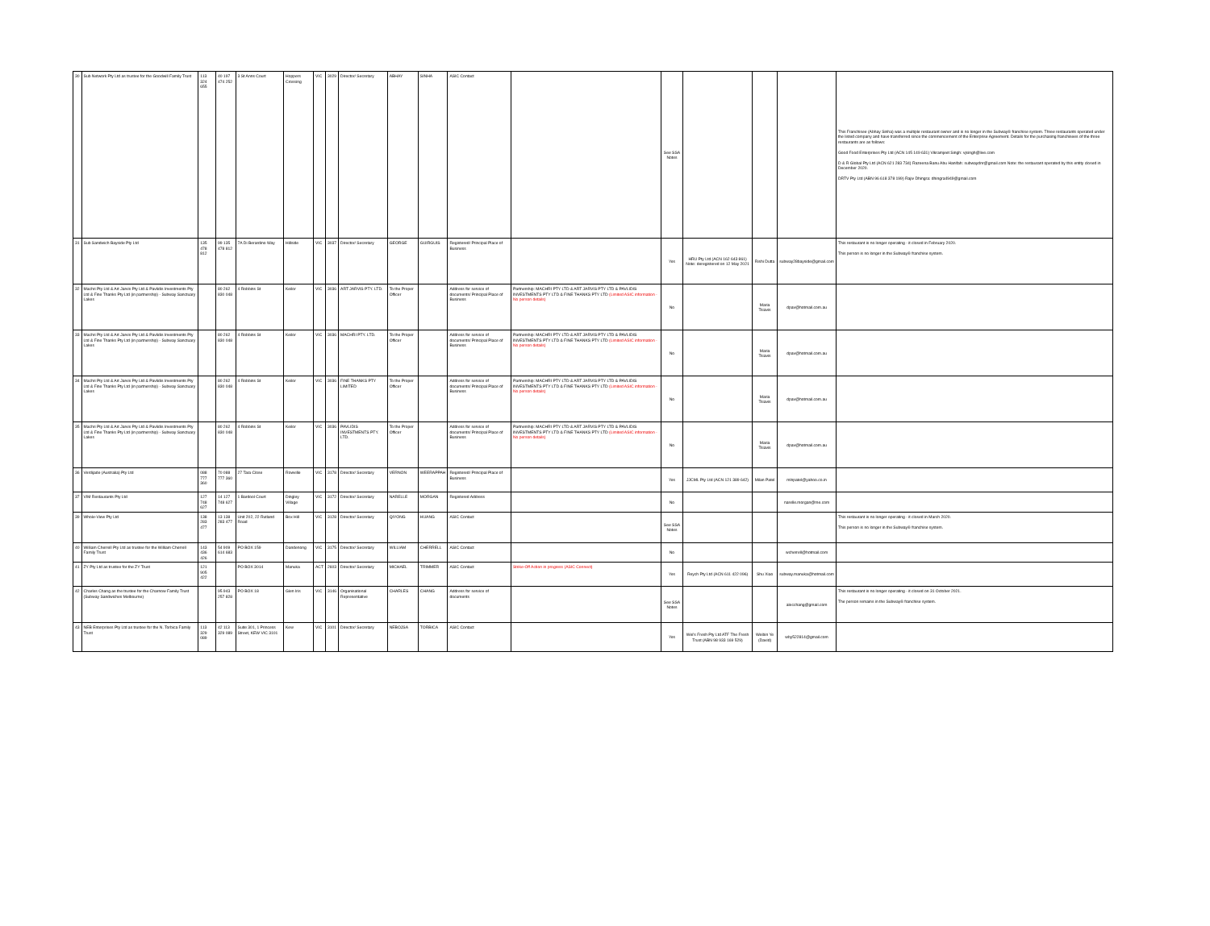| 30 | Sub Network Pty Ltd as trustee for the Goodwill Family Trust | 113 324 655 | 40 197 474 252 | 3 St Anns Court | Hoppers Crossing | VIC | 3029 | Director/ Secretary | ABHAY | SINHA | ASIC Contact | | See SSA Notes | | | | This Franchisee (Abhay Sinha) was a multiple restaurant owner and is no longer in the Subway® franchise system. Three restaurants operated under the listed company and have transferred since the commencement of the Enterprise Agreement. Details for the purchasing franchisees of the three restaurants are as follows: Good Food Enterprises Pty Ltd (ACN 145 149 631) Vikramjeet Singh: vjsingh@live.com D & R Global Pty Ltd (ACN 621 283 734) Razeena Banu Abu Hanifah: subwaydnr@gmail.com Note: the restaurant operated by this entity closed in December 2020. DRTV Pty Ltd (ABN 96 618 378 199) Rajiv Dhingra: dhingra4949@gmail.com |
| 31 | Sub Sandwich Bayside Pty Ltd | 135 478 812 | 99 135 478 812 | 7A Di Berardino Way | Hillside | VIC | 3037 | Director/ Secretary | GEORGE | GUIRGUIS | Registered/ Principal Place of Business | | Yes | HRU Pty Ltd (ACN 162 643 861) Note: deregistered on 12 May 2021 | Rishi Dutta | subway28bayside@gmail.com | This restaurant is no longer operating - it closed in February 2020. This person is no longer in the Subway® franchise system. |
| 32 | Machri Pty Ltd & Art Jarvis Pty Ltd & Pavlidis Investments Pty Ltd & Fine Thanks Pty Ltd (in partnership) - Subway Sanctuary Lakes | | 80 262 830 048 | 4 Robbins St | Keilor | VIC | 3036 | ART JARVIS PTY. LTD. | To the Proper Officer | | Address for service of documents/ Principal Place of Business | Partnership: MACHRI PTY LTD & ART JARVIS PTY LTD & PAVLIDIS INVESTMENTS PTY LTD & FINE THANKS PTY LTD (Limited ASIC information - No person details) | No | | Maria Tsiavis | dpav@hotmail.com.au | |
| 33 | Machri Pty Ltd & Art Jarvis Pty Ltd & Pavlidis Investments Pty Ltd & Fine Thanks Pty Ltd (in partnership) - Subway Sanctuary Lakes | | 80 262 830 048 | 4 Robbins St | Keilor | VIC | 3036 | MACHRI PTY. LTD. | To the Proper Officer | | Address for service of documents/ Principal Place of Business | Partnership: MACHRI PTY LTD & ART JARVIS PTY LTD & PAVLIDIS INVESTMENTS PTY LTD & FINE THANKS PTY LTD (Limited ASIC information - No person details) | No | | Maria Tsiavis | dpav@hotmail.com.au | |
| 34 | Machri Pty Ltd & Art Jarvis Pty Ltd & Pavlidis Investments Pty Ltd & Fine Thanks Pty Ltd (in partnership) - Subway Sanctuary Lakes | | 80 262 830 048 | 4 Robbins St | Keilor | VIC | 3036 | FINE THANKS PTY LIMITED | To the Proper Officer | | Address for service of documents/ Principal Place of Business | Partnership: MACHRI PTY LTD & ART JARVIS PTY LTD & PAVLIDIS INVESTMENTS PTY LTD & FINE THANKS PTY LTD (Limited ASIC information - No person details) | No | | Maria Tsiavis | dpav@hotmail.com.au | |
| 35 | Machri Pty Ltd & Art Jarvis Pty Ltd & Pavlidis Investments Pty Ltd & Fine Thanks Pty Ltd (in partnership) - Subway Sanctuary Lakes | | 80 262 830 048 | 4 Robbins St | Keilor | VIC | 3036 | PAVLIDIS INVESTMENTS PTY. LTD. | To the Proper Officer | | Address for service of documents/ Principal Place of Business | Partnership: MACHRI PTY LTD & ART JARVIS PTY LTD & PAVLIDIS INVESTMENTS PTY LTD & FINE THANKS PTY LTD (Limited ASIC information - No person details) | No | | Maria Tsiavis | dpav@hotmail.com.au | |
| 36 | Verdijade (Australia) Pty Ltd | 088 777 360 | 70 088 777 360 | 27 Tara Close | Rowville | VIC | 3178 | Director/ Secretary | VERNON | WEERAPPAH | Registered/ Principal Place of Business | | Yes | JJCML Pty Ltd (ACN 121 389 642) | Milan Patel | mlnpatel@yahoo.co.in | |
| 37 | VIM Restaurants Pty Ltd | 127 748 627 | 14 127 748 627 | 1 Bardool Court | Dingley Village | VIC | 3172 | Director/ Secretary | NARELLE | MORGAN | Registered Address | | No | | | narelle.morgan@me.com | |
| 39 | Whole-View Pty Ltd | 138 283 477 | 13 138 283 477 | Unit 202, 22 Rutland Road | Box Hill | VIC | 3128 | Director/ Secretary | QIYONG | HUANG | ASIC Contact | | See SSA Notes | | | | This restaurant is no longer operating - it closed in March 2020. This person is no longer in the Subway® franchise system. |
| 40 | William Cherrell Pty Ltd as trustee for the William Cherrell Family Trust | 143 436 426 | 54 909 614 683 | PO BOX 159 | Dandenong | VIC | 3175 | Director/ Secretary | WILLIAM | CHERRELL | ASIC Contact | | No | | | wcherrell@hotmail.com | |
| 41 | ZY Pty Ltd as trustee for the ZY Trust | 121 905 422 | | PO BOX 3014 | Manuka | ACT | 2603 | Director/ Secretary | MICHAEL | TRIMMER | ASIC Contact | Strike-Off Action in progress (ASIC Connect) | Yes | Reych Pty Ltd (ACN 611 422 096) | Shu Xiao | subway.manuka@hotmail.com | |
| 42 | Charles Chang as the trustee for the Charnow Family Trust (Subway Sandwiches Melbourne) | | 95 943 257 828 | PO BOX 18 | Glen Iris | VIC | 3146 | Organisational Representative | CHARLES | CHANG | Address for service of documents | | See SSA Notes | | | alecchang@gmail.com | This restaurant is no longer operating - it closed on 31 October 2021. The person remains in the Subway® franchise system. |
| 43 | NEB Enterprises Pty Ltd as trustee for the N. Torbica Family Trust | 113 329 089 | 42 113 329 089 | Suite 301, 1 Princess Street, KEW VIC 3101 | Kew | VIC | 3101 | Director/ Secretary | NEBOJSA | TORBICA | ASIC Contact | | Yes | Wei's Fresh Pty Ltd ATF The Fresh Trust (ABN 98 933 169 529) | Weibin Ye (David) | wby522814@gmail.com | |